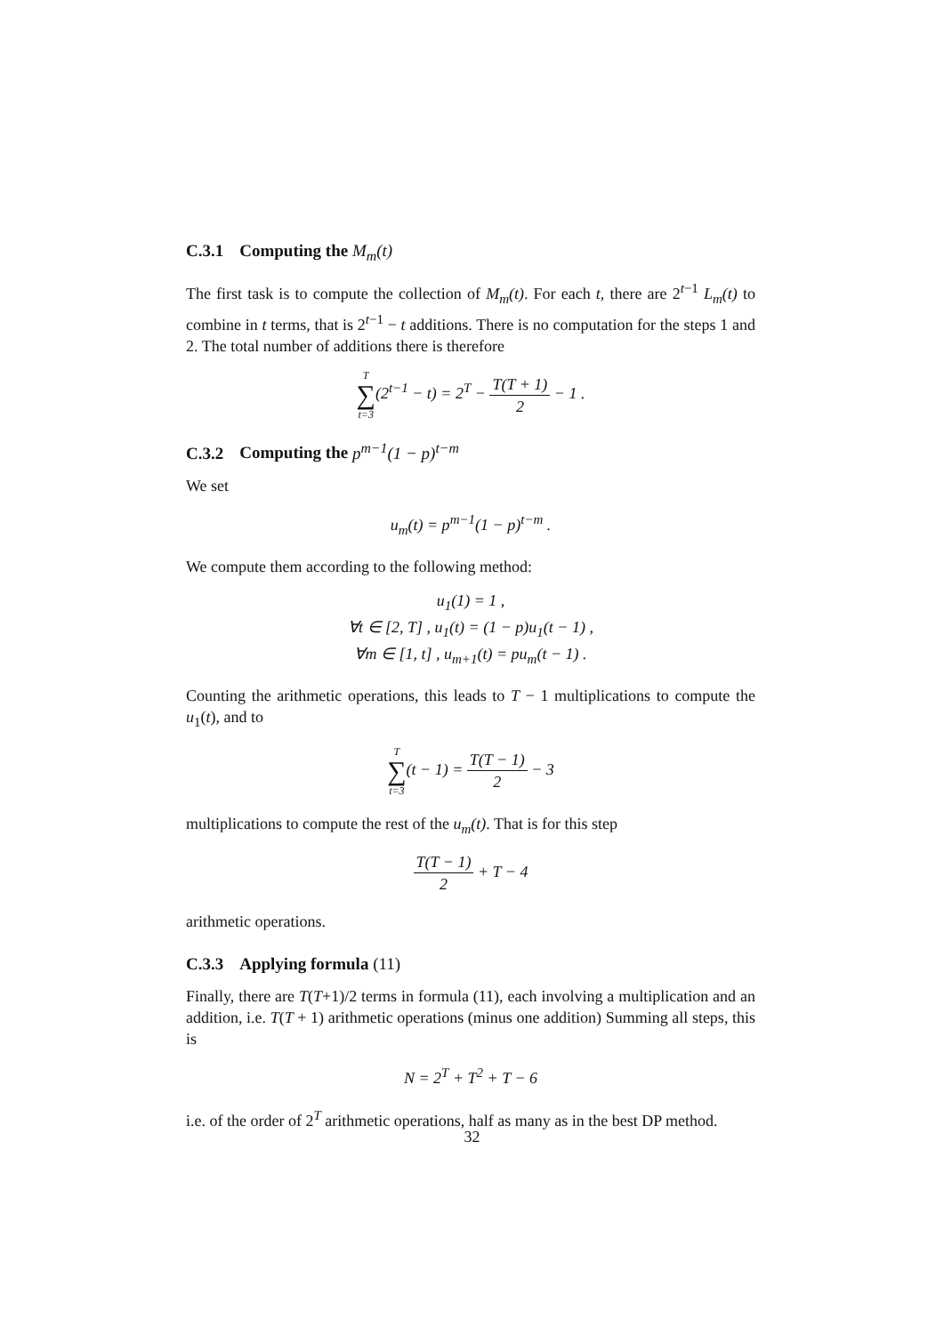C.3.1 Computing the M<sub>m</sub>(t)
The first task is to compute the collection of M<sub>m</sub>(t). For each t, there are 2<sup>t−1</sup> L<sub>m</sub>(t) to combine in t terms, that is 2<sup>t−1</sup> − t additions. There is no computation for the steps 1 and 2. The total number of additions there is therefore
T ∑ t=3(2<sup>t−1</sup> − t) = 2<sup>T</sup> − T(T + 1) 2 − 1 .
C.3.2 Computing the p<sup>m−1</sup>(1 − p)<sup>t−m</sup>
We set
u<sub>m</sub>(t) = p<sup>m−1</sup>(1 − p)<sup>t−m</sup> .
We compute them according to the following method:
u<sub>1</sub>(1) = 1 ,
∀t ∈ [2, T] , u<sub>1</sub>(t) = (1 − p)u<sub>1</sub>(t − 1) ,
∀m ∈ [1, t] , u<sub>m+1</sub>(t) = pu<sub>m</sub>(t − 1) .
Counting the arithmetic operations, this leads to T − 1 multiplications to compute the u<sub>1</sub>(t), and to
T ∑ t=3(t − 1) = T(T − 1) 2 − 3
multiplications to compute the rest of the u<sub>m</sub>(t). That is for this step
T(T − 1) 2 + T − 4
arithmetic operations.
C.3.3 Applying formula (11)
Finally, there are T(T+1)/2 terms in formula (11), each involving a multiplication and an addition, i.e. T(T + 1) arithmetic operations (minus one addition) Summing all steps, this is
N = 2<sup>T</sup> + T<sup>2</sup> + T − 6
i.e. of the order of 2<sup>T</sup> arithmetic operations, half as many as in the best DP method.
32